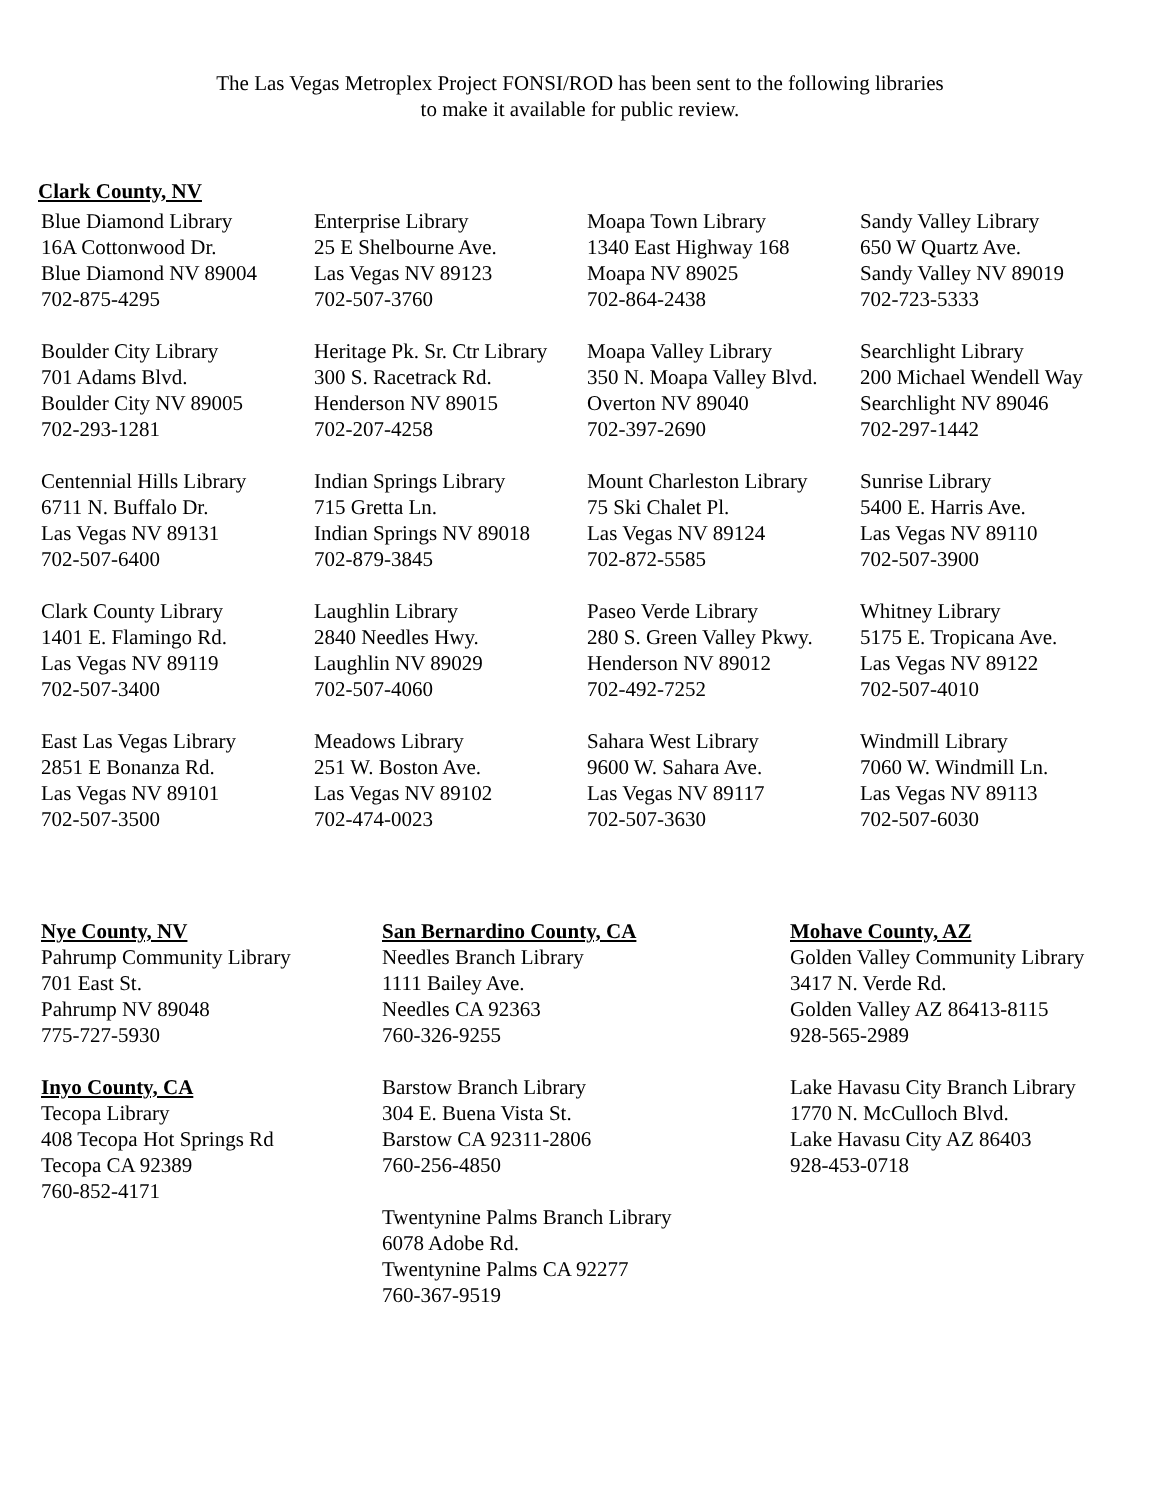The Las Vegas Metroplex Project FONSI/ROD has been sent to the following libraries
to make it available for public review.
Clark County, NV
| Blue Diamond Library 16A Cottonwood Dr. Blue Diamond NV 89004 702-875-4295 | Enterprise Library 25 E Shelbourne Ave. Las Vegas NV 89123 702-507-3760 | Moapa Town Library 1340 East Highway 168 Moapa NV 89025 702-864-2438 | Sandy Valley Library 650 W Quartz Ave. Sandy Valley NV 89019 702-723-5333 |
| Boulder City Library 701 Adams Blvd. Boulder City NV 89005 702-293-1281 | Heritage Pk. Sr. Ctr Library 300 S. Racetrack Rd. Henderson NV 89015 702-207-4258 | Moapa Valley Library 350 N. Moapa Valley Blvd. Overton NV 89040 702-397-2690 | Searchlight Library 200 Michael Wendell Way Searchlight NV 89046 702-297-1442 |
| Centennial Hills Library 6711 N. Buffalo Dr. Las Vegas NV 89131 702-507-6400 | Indian Springs Library 715 Gretta Ln. Indian Springs NV 89018 702-879-3845 | Mount Charleston Library 75 Ski Chalet Pl. Las Vegas NV 89124 702-872-5585 | Sunrise Library 5400 E. Harris Ave. Las Vegas NV 89110 702-507-3900 |
| Clark County Library 1401 E. Flamingo Rd. Las Vegas NV 89119 702-507-3400 | Laughlin Library 2840 Needles Hwy. Laughlin NV 89029 702-507-4060 | Paseo Verde Library 280 S. Green Valley Pkwy. Henderson NV 89012 702-492-7252 | Whitney Library 5175 E. Tropicana Ave. Las Vegas NV 89122 702-507-4010 |
| East Las Vegas Library 2851 E Bonanza Rd. Las Vegas NV 89101 702-507-3500 | Meadows Library 251 W. Boston Ave. Las Vegas NV 89102 702-474-0023 | Sahara West Library 9600 W. Sahara Ave. Las Vegas NV 89117 702-507-3630 | Windmill Library 7060 W. Windmill Ln. Las Vegas NV 89113 702-507-6030 |
Nye County, NV
Pahrump Community Library
701 East St.
Pahrump NV 89048
775-727-5930
Inyo County, CA
Tecopa Library
408 Tecopa Hot Springs Rd
Tecopa CA 92389
760-852-4171
San Bernardino County, CA
Needles Branch Library
1111 Bailey Ave.
Needles CA 92363
760-326-9255
Barstow Branch Library
304 E. Buena Vista St.
Barstow CA 92311-2806
760-256-4850
Twentynine Palms Branch Library
6078 Adobe Rd.
Twentynine Palms CA 92277
760-367-9519
Mohave County, AZ
Golden Valley Community Library
3417 N. Verde Rd.
Golden Valley AZ 86413-8115
928-565-2989
Lake Havasu City Branch Library
1770 N. McCulloch Blvd.
Lake Havasu City AZ 86403
928-453-0718